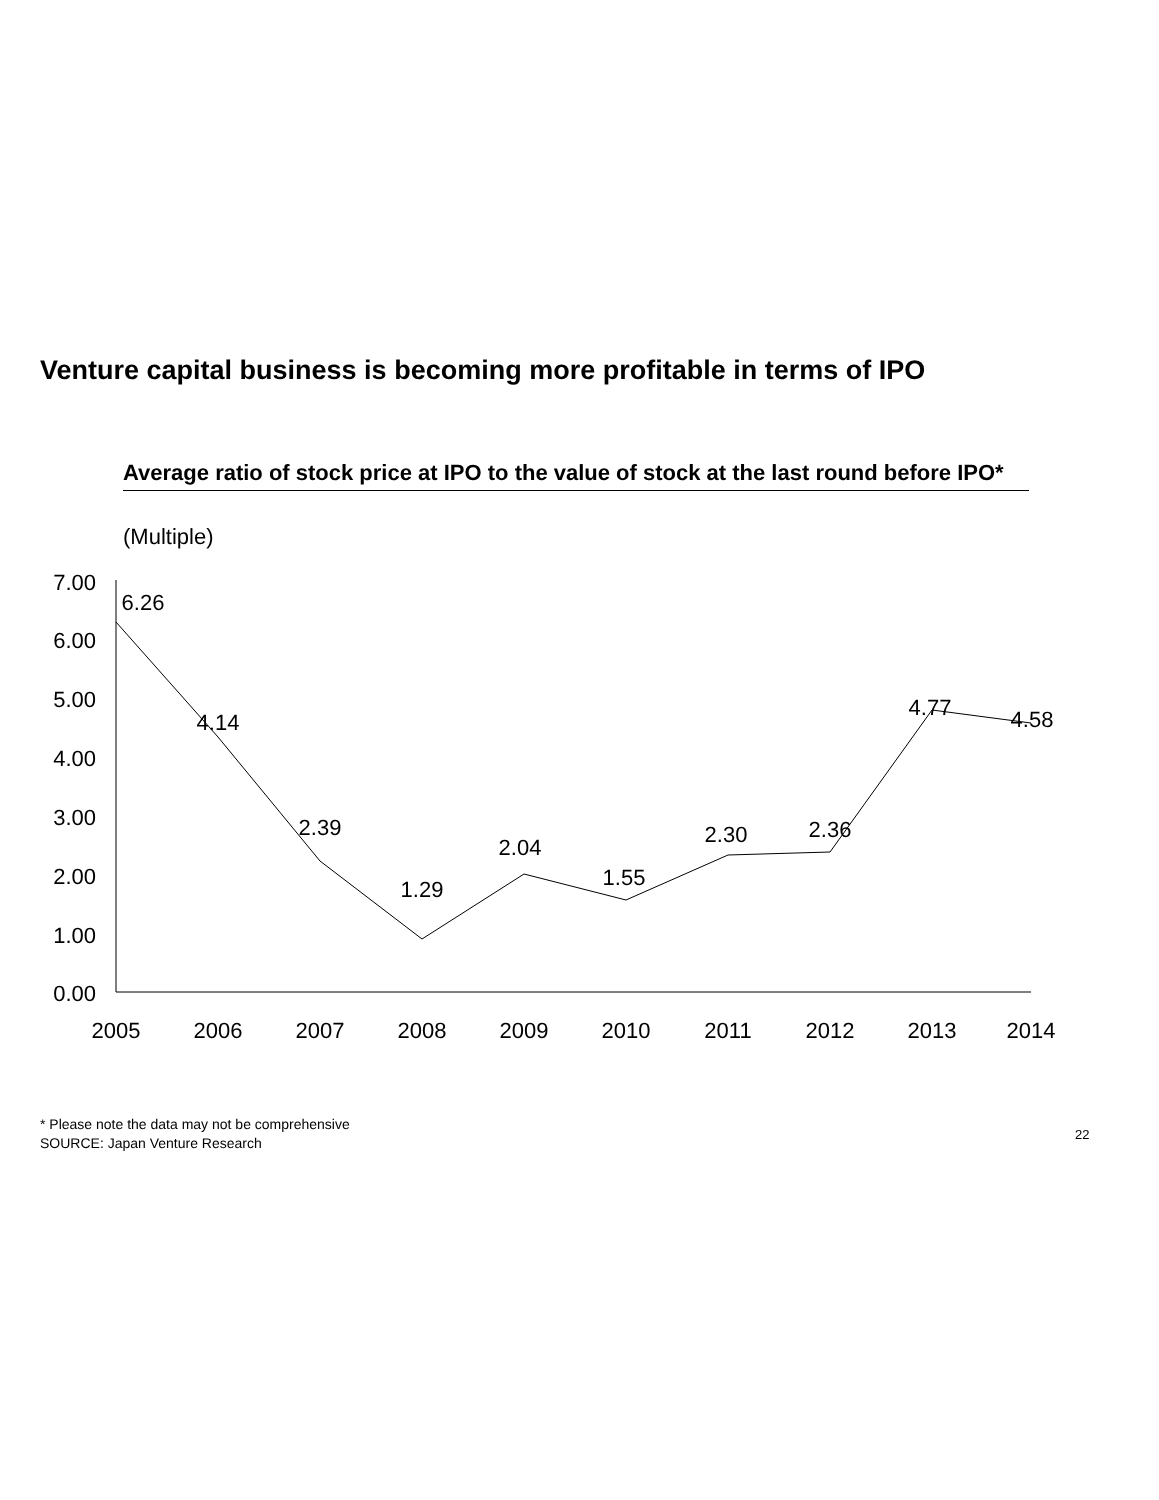Venture capital business is becoming more profitable in terms of IPO
Average ratio of stock price at IPO to the value of stock at the last round before IPO*
(Multiple)
7.00
6.00
5.00
4.00
3.00
2.00
1.00
0.00
2005
2006
2007
2008
2009
2010
2011
2012
2013
2014
6.26
4.14
2.39
1.29
2.04
1.55
2.30
2.36
4.77
4.58
* Please note the data may not be comprehensive
SOURCE: Japan Venture Research
22